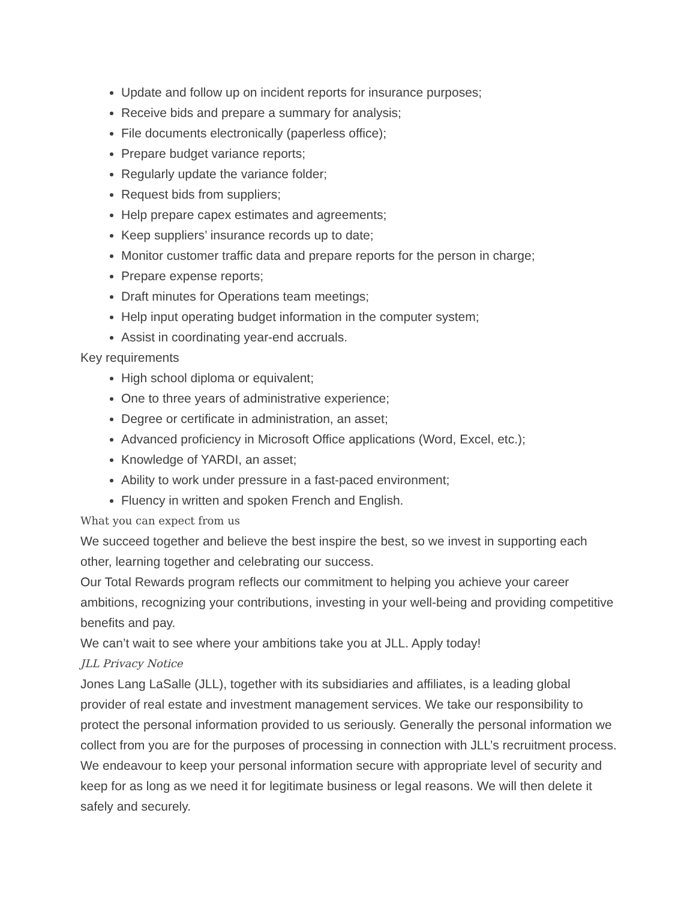Update and follow up on incident reports for insurance purposes;
Receive bids and prepare a summary for analysis;
File documents electronically (paperless office);
Prepare budget variance reports;
Regularly update the variance folder;
Request bids from suppliers;
Help prepare capex estimates and agreements;
Keep suppliers’ insurance records up to date;
Monitor customer traffic data and prepare reports for the person in charge;
Prepare expense reports;
Draft minutes for Operations team meetings;
Help input operating budget information in the computer system;
Assist in coordinating year-end accruals.
Key requirements
High school diploma or equivalent;
One to three years of administrative experience;
Degree or certificate in administration, an asset;
Advanced proficiency in Microsoft Office applications (Word, Excel, etc.);
Knowledge of YARDI, an asset;
Ability to work under pressure in a fast-paced environment;
Fluency in written and spoken French and English.
What you can expect from us
We succeed together and believe the best inspire the best, so we invest in supporting each other, learning together and celebrating our success.
Our Total Rewards program reflects our commitment to helping you achieve your career ambitions, recognizing your contributions, investing in your well-being and providing competitive benefits and pay.
We can’t wait to see where your ambitions take you at JLL. Apply today!
JLL Privacy Notice
Jones Lang LaSalle (JLL), together with its subsidiaries and affiliates, is a leading global provider of real estate and investment management services. We take our responsibility to protect the personal information provided to us seriously. Generally the personal information we collect from you are for the purposes of processing in connection with JLL’s recruitment process. We endeavour to keep your personal information secure with appropriate level of security and keep for as long as we need it for legitimate business or legal reasons. We will then delete it safely and securely.